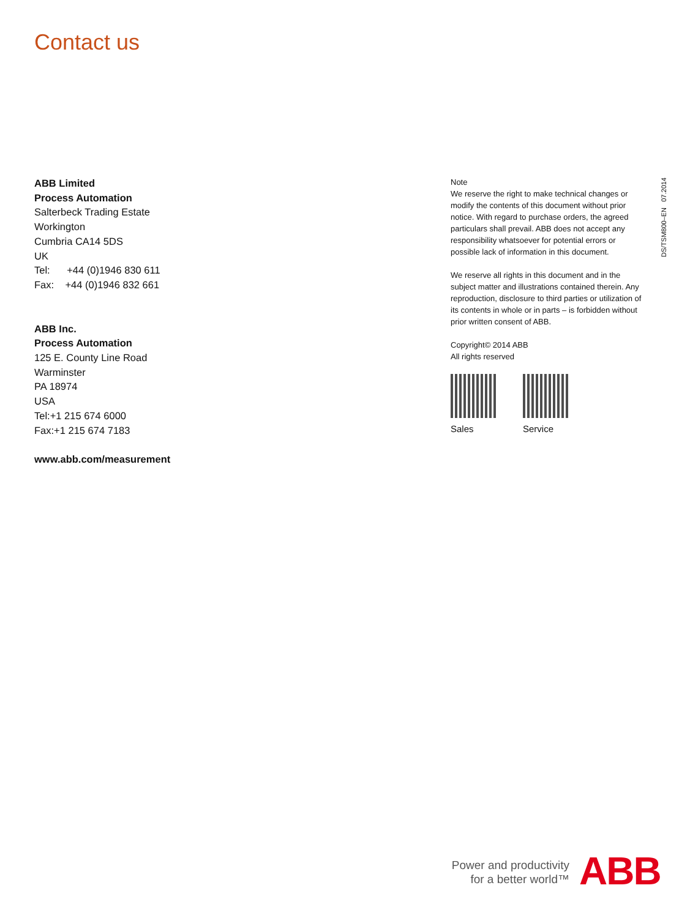Contact us
ABB Limited
Process Automation
Salterbeck Trading Estate
Workington
Cumbria CA14 5DS
UK
Tel: +44 (0)1946 830 611
Fax: +44 (0)1946 832 661
ABB Inc.
Process Automation
125 E. County Line Road
Warminster
PA 18974
USA
Tel:+1 215 674 6000
Fax:+1 215 674 7183
www.abb.com/measurement
Note
We reserve the right to make technical changes or modify the contents of this document without prior notice. With regard to purchase orders, the agreed particulars shall prevail. ABB does not accept any responsibility whatsoever for potential errors or possible lack of information in this document.
We reserve all rights in this document and in the subject matter and illustrations contained therein. Any reproduction, disclosure to third parties or utilization of its contents in whole or in parts – is forbidden without prior written consent of ABB.
Copyright© 2014 ABB
All rights reserved
Sales Service
DS/TSM800–EN 07.2014
Power and productivity
for a better world™
ABB